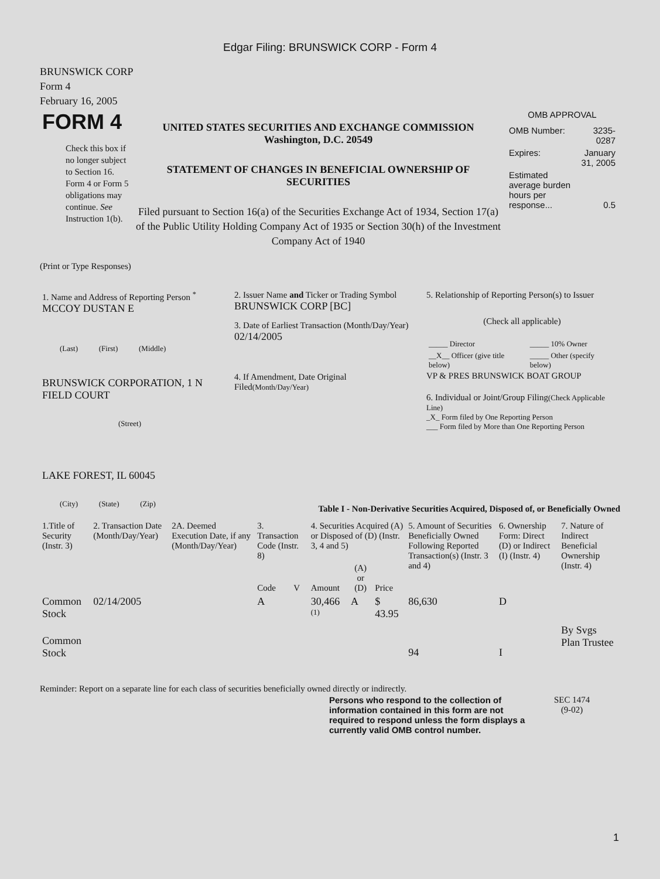Edgar Filing: BRUNSWICK CORP - Form 4
BRUNSWICK CORP
Form 4
February 16, 2005
| FORM 4 Check this box if no longer subject to Section 16. Form 4 or Form 5 obligations may continue. See Instruction 1(b). | UNITED STATES SECURITIES AND EXCHANGE COMMISSION Washington, D.C. 20549 STATEMENT OF CHANGES IN BENEFICIAL OWNERSHIP OF SECURITIES Filed pursuant to Section 16(a) of the Securities Exchange Act of 1934, Section 17(a) of the Public Utility Holding Company Act of 1935 or Section 30(h) of the Investment Company Act of 1940 | OMB APPROVAL / OMB Number: / 3235-0287 / / Expires: / January 31, 2005 / / Estimated average burden hours per response... / 0.5 / |
(Print or Type Responses)
| 1. Name and Address of Reporting Person <sup>*</sup> MCCOY DUSTAN E (Last) (First) (Middle) BRUNSWICK CORPORATION, 1 N FIELD COURT (Street) LAKE FOREST, IL 60045 (City) (State) (Zip) | 2. Issuer Name and Ticker or Trading Symbol BRUNSWICK CORP [BC] 3. Date of Earliest Transaction (Month/Day/Year) 02/14/2005 4. If Amendment, Date Original Filed (Month/Day/Year) | 5. Relationship of Reporting Person(s) to Issuer (Check all applicable) / _____ Director / _____ 10% Owner / / __X__ Officer (give title below) / _____ Other (specify below) / VP & PRES BRUNSWICK BOAT GROUP 6. Individual or Joint/Group Filing (Check Applicable Line) _X_ Form filed by One Reporting Person ___ Form filed by More than One Reporting Person |
Table I - Non-Derivative Securities Acquired, Disposed of, or Beneficially Owned
| 1.Title of Security (Instr. 3) | 2. Transaction Date (Month/Day/Year) | 2A. Deemed Execution Date, if any (Month/Day/Year) | 3. Transaction Code (Instr. 8) | | 4. Securities Acquired (A) or Disposed of (D) (Instr. 3, 4 and 5) | | | 5. Amount of Securities Beneficially Owned Following Reported Transaction(s) (Instr. 3 and 4) | 6. Ownership Form: Direct (D) or Indirect (I) (Instr. 4) | 7. Nature of Indirect Beneficial Ownership (Instr. 4) |
| --- | --- | --- | --- | --- | --- | --- | --- | --- | --- | --- |
| | | | Code | V | Amount | (A) or (D) | Price | | | |
| Common Stock | 02/14/2005 | | A | | 30,466 <sup>(1)</sup> | A | $ 43.95 | 86,630 | D | |
| Common Stock | | | | | | | | 94 | I | By Svgs Plan Trustee |
Reminder: Report on a separate line for each class of securities beneficially owned directly or indirectly.
| Persons who respond to the collection of information contained in this form are not required to respond unless the form displays a currently valid OMB control number. | SEC 1474 (9-02) |
1